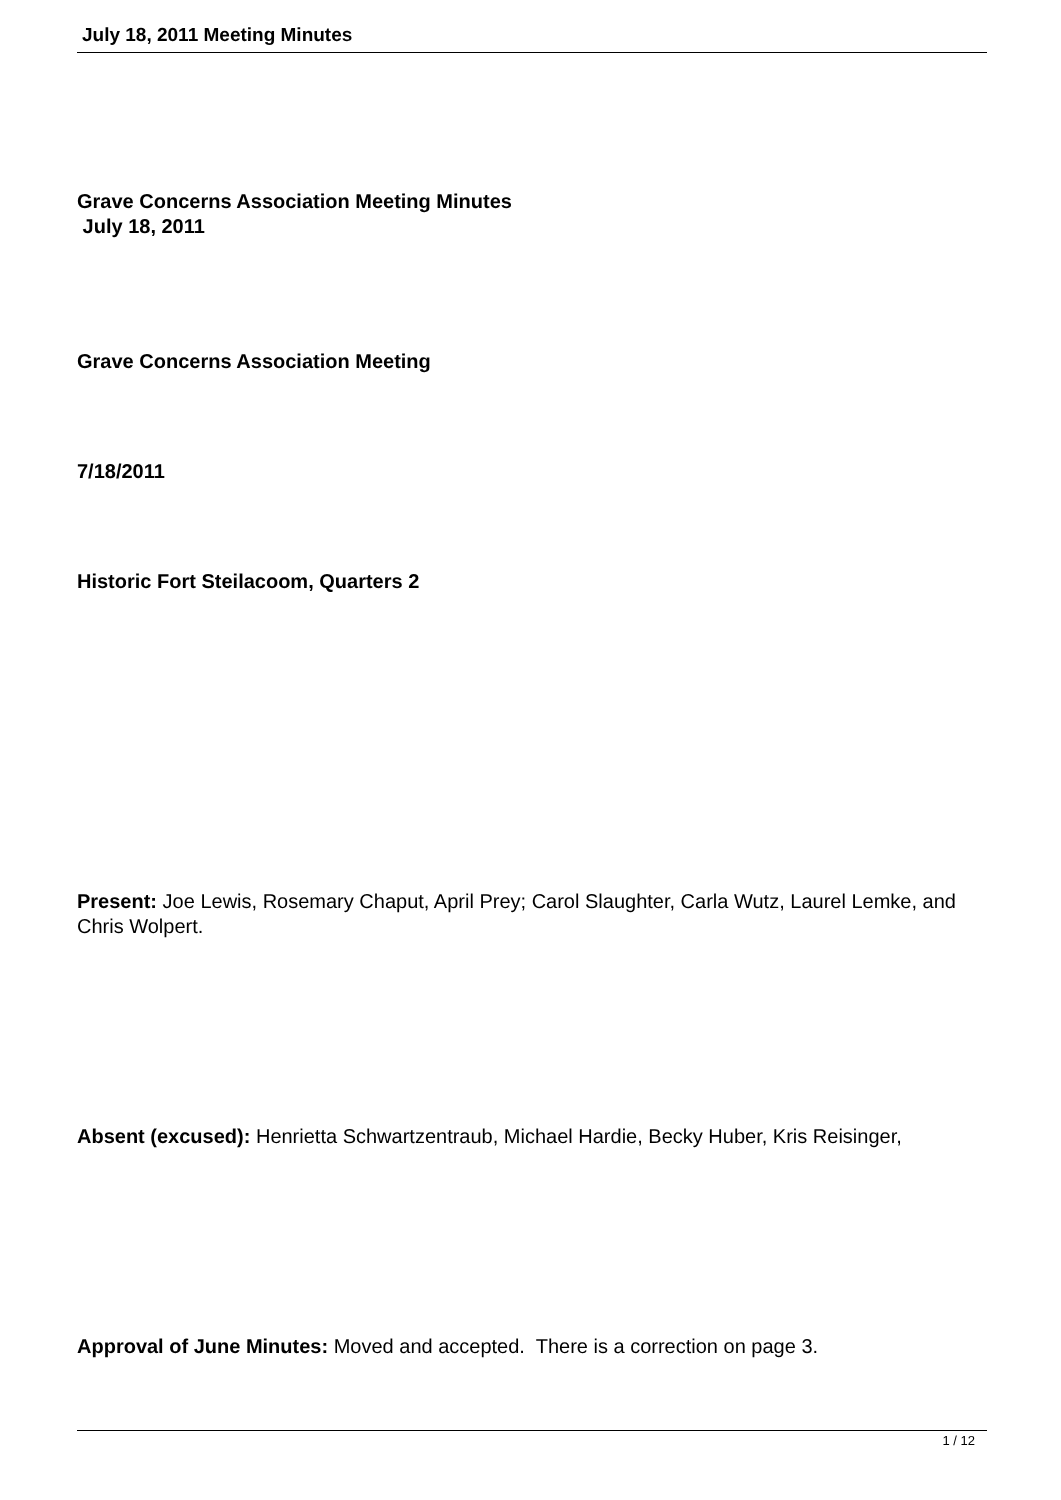July 18, 2011 Meeting Minutes
Grave Concerns Association Meeting Minutes
July 18, 2011
Grave Concerns Association Meeting
7/18/2011
Historic Fort Steilacoom, Quarters 2
Present: Joe Lewis, Rosemary Chaput, April Prey; Carol Slaughter, Carla Wutz, Laurel Lemke, and Chris Wolpert.
Absent (excused): Henrietta Schwartzentraub, Michael Hardie, Becky Huber, Kris Reisinger,
Approval of June Minutes: Moved and accepted. There is a correction on page 3.
1 / 12